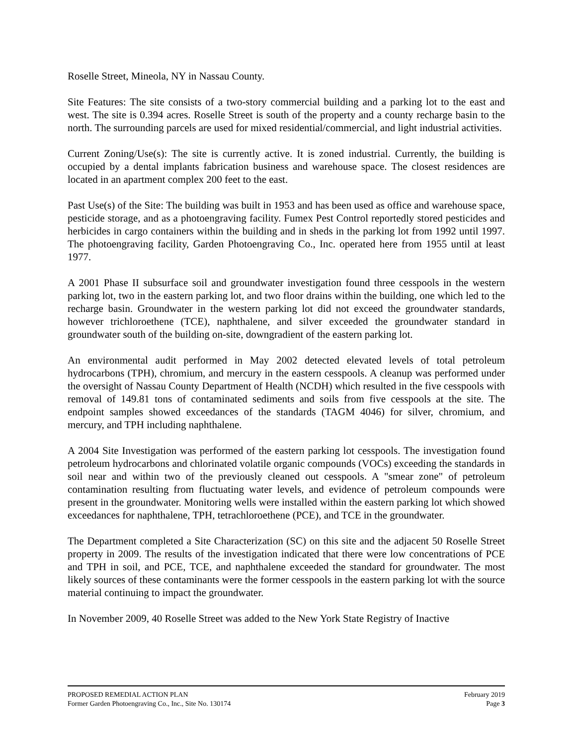Roselle Street, Mineola, NY in Nassau County.
Site Features: The site consists of a two-story commercial building and a parking lot to the east and west. The site is 0.394 acres. Roselle Street is south of the property and a county recharge basin to the north. The surrounding parcels are used for mixed residential/commercial, and light industrial activities.
Current Zoning/Use(s): The site is currently active. It is zoned industrial. Currently, the building is occupied by a dental implants fabrication business and warehouse space. The closest residences are located in an apartment complex 200 feet to the east.
Past Use(s) of the Site: The building was built in 1953 and has been used as office and warehouse space, pesticide storage, and as a photoengraving facility. Fumex Pest Control reportedly stored pesticides and herbicides in cargo containers within the building and in sheds in the parking lot from 1992 until 1997. The photoengraving facility, Garden Photoengraving Co., Inc. operated here from 1955 until at least 1977.
A 2001 Phase II subsurface soil and groundwater investigation found three cesspools in the western parking lot, two in the eastern parking lot, and two floor drains within the building, one which led to the recharge basin. Groundwater in the western parking lot did not exceed the groundwater standards, however trichloroethene (TCE), naphthalene, and silver exceeded the groundwater standard in groundwater south of the building on-site, downgradient of the eastern parking lot.
An environmental audit performed in May 2002 detected elevated levels of total petroleum hydrocarbons (TPH), chromium, and mercury in the eastern cesspools. A cleanup was performed under the oversight of Nassau County Department of Health (NCDH) which resulted in the five cesspools with removal of 149.81 tons of contaminated sediments and soils from five cesspools at the site. The endpoint samples showed exceedances of the standards (TAGM 4046) for silver, chromium, and mercury, and TPH including naphthalene.
A 2004 Site Investigation was performed of the eastern parking lot cesspools. The investigation found petroleum hydrocarbons and chlorinated volatile organic compounds (VOCs) exceeding the standards in soil near and within two of the previously cleaned out cesspools. A "smear zone" of petroleum contamination resulting from fluctuating water levels, and evidence of petroleum compounds were present in the groundwater. Monitoring wells were installed within the eastern parking lot which showed exceedances for naphthalene, TPH, tetrachloroethene (PCE), and TCE in the groundwater.
The Department completed a Site Characterization (SC) on this site and the adjacent 50 Roselle Street property in 2009. The results of the investigation indicated that there were low concentrations of PCE and TPH in soil, and PCE, TCE, and naphthalene exceeded the standard for groundwater. The most likely sources of these contaminants were the former cesspools in the eastern parking lot with the source material continuing to impact the groundwater.
In November 2009, 40 Roselle Street was added to the New York State Registry of Inactive
PROPOSED REMEDIAL ACTION PLAN February 2019
Former Garden Photoengraving Co., Inc., Site No. 130174 Page 3